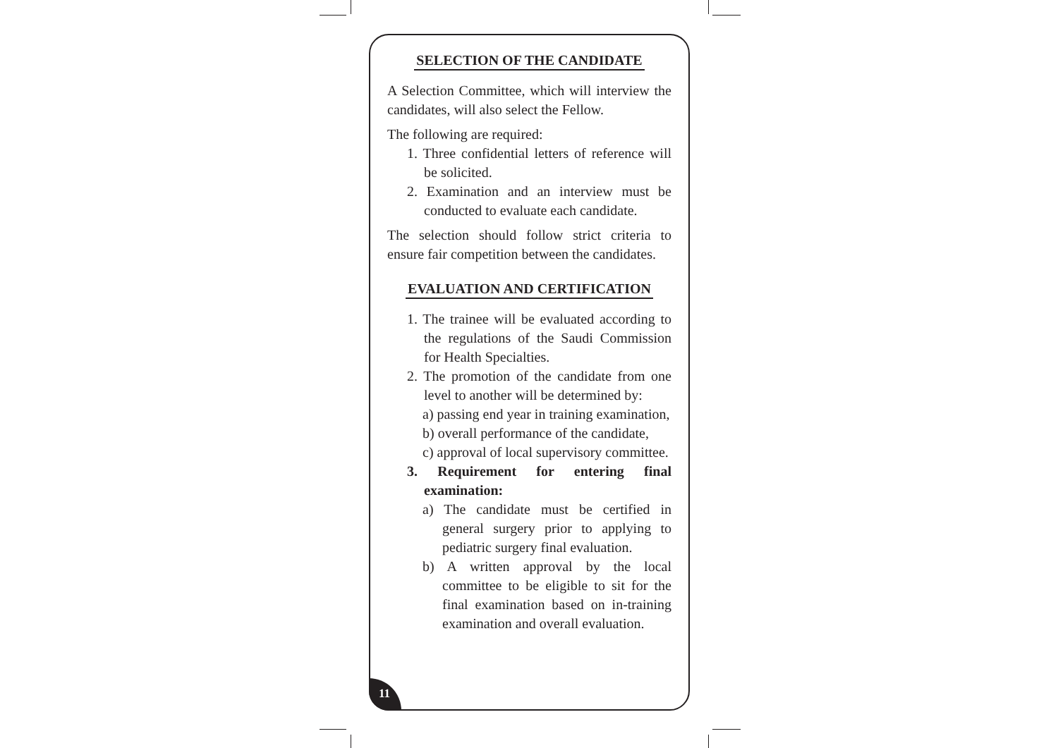SELECTION OF THE CANDIDATE
A Selection Committee, which will interview the candidates, will also select the Fellow.
The following are required:
1. Three confidential letters of reference will be solicited.
2. Examination and an interview must be conducted to evaluate each candidate.
The selection should follow strict criteria to ensure fair competition between the candidates.
EVALUATION AND CERTIFICATION
1. The trainee will be evaluated according to the regulations of the Saudi Commission for Health Specialties.
2. The promotion of the candidate from one level to another will be determined by:
a) passing end year in training examination,
b) overall performance of the candidate,
c) approval of local supervisory committee.
3. Requirement for entering final examination:
a) The candidate must be certified in general surgery prior to applying to pediatric surgery final evaluation.
b) A written approval by the local committee to be eligible to sit for the final examination based on in-training examination and overall evaluation.
11